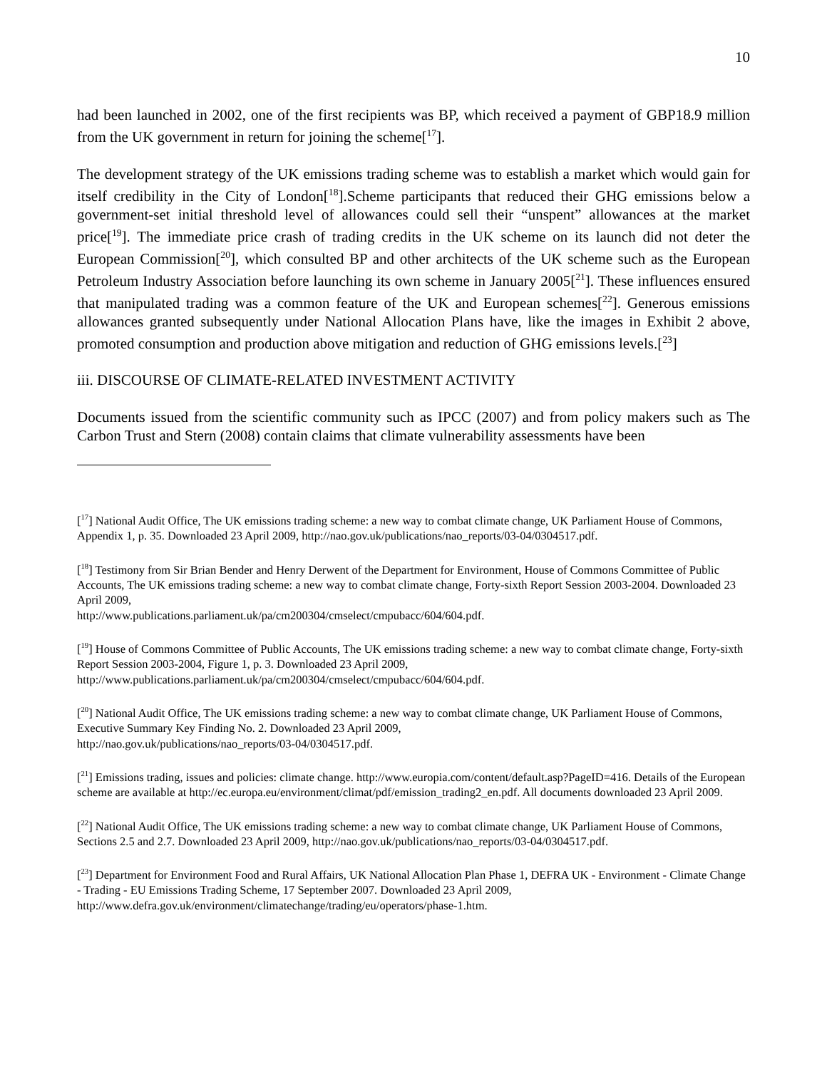10
had been launched in 2002, one of the first recipients was BP, which received a payment of GBP18.9 million from the UK government in return for joining the scheme[<sup>17</sup>].
The development strategy of the UK emissions trading scheme was to establish a market which would gain for itself credibility in the City of London[<sup>18</sup>].Scheme participants that reduced their GHG emissions below a government-set initial threshold level of allowances could sell their “unspent” allowances at the market price[<sup>19</sup>]. The immediate price crash of trading credits in the UK scheme on its launch did not deter the European Commission[<sup>20</sup>], which consulted BP and other architects of the UK scheme such as the European Petroleum Industry Association before launching its own scheme in January 2005[<sup>21</sup>]. These influences ensured that manipulated trading was a common feature of the UK and European schemes[<sup>22</sup>]. Generous emissions allowances granted subsequently under National Allocation Plans have, like the images in Exhibit 2 above, promoted consumption and production above mitigation and reduction of GHG emissions levels.[<sup>23</sup>]
iii. DISCOURSE OF CLIMATE-RELATED INVESTMENT ACTIVITY
Documents issued from the scientific community such as IPCC (2007) and from policy makers such as The Carbon Trust and Stern (2008) contain claims that climate vulnerability assessments have been
[<sup>17</sup>] National Audit Office, The UK emissions trading scheme: a new way to combat climate change, UK Parliament House of Commons, Appendix 1, p. 35. Downloaded 23 April 2009, http://nao.gov.uk/publications/nao_reports/03-04/0304517.pdf.
[<sup>18</sup>] Testimony from Sir Brian Bender and Henry Derwent of the Department for Environment, House of Commons Committee of Public Accounts, The UK emissions trading scheme: a new way to combat climate change, Forty-sixth Report Session 2003-2004. Downloaded 23 April 2009,
http://www.publications.parliament.uk/pa/cm200304/cmselect/cmpubacc/604/604.pdf.
[<sup>19</sup>] House of Commons Committee of Public Accounts, The UK emissions trading scheme: a new way to combat climate change, Forty-sixth Report Session 2003-2004, Figure 1, p. 3. Downloaded 23 April 2009,
http://www.publications.parliament.uk/pa/cm200304/cmselect/cmpubacc/604/604.pdf.
[<sup>20</sup>] National Audit Office, The UK emissions trading scheme: a new way to combat climate change, UK Parliament House of Commons, Executive Summary Key Finding No. 2. Downloaded 23 April 2009,
http://nao.gov.uk/publications/nao_reports/03-04/0304517.pdf.
[<sup>21</sup>] Emissions trading, issues and policies: climate change. http://www.europia.com/content/default.asp?PageID=416. Details of the European scheme are available at http://ec.europa.eu/environment/climat/pdf/emission_trading2_en.pdf. All documents downloaded 23 April 2009.
[<sup>22</sup>] National Audit Office, The UK emissions trading scheme: a new way to combat climate change, UK Parliament House of Commons, Sections 2.5 and 2.7. Downloaded 23 April 2009, http://nao.gov.uk/publications/nao_reports/03-04/0304517.pdf.
[<sup>23</sup>] Department for Environment Food and Rural Affairs, UK National Allocation Plan Phase 1, DEFRA UK - Environment - Climate Change - Trading - EU Emissions Trading Scheme, 17 September 2007. Downloaded 23 April 2009,
http://www.defra.gov.uk/environment/climatechange/trading/eu/operators/phase-1.htm.